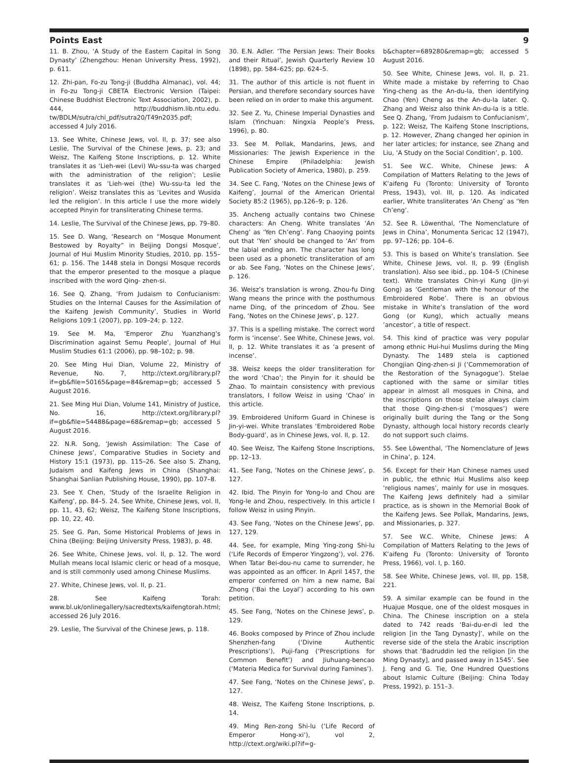Points East 9
11. B. Zhou, ‘A Study of the Eastern Capital in Song Dynasty’ (Zhengzhou: Henan University Press, 1992), p. 611.
12. Zhi-pan, Fo-zu Tong-ji (Buddha Almanac), vol. 44; in Fo-zu Tong-ji CBETA Electronic Version (Taipei: Chinese Buddhist Electronic Text Association, 2002), p. 444, http://buddhism.lib.ntu.edu. tw/BDLM/sutra/chi_pdf/sutra20/T49n2035.pdf; accessed 4 July 2016.
13. See White, Chinese Jews, vol. II, p. 37; see also Leslie, The Survival of the Chinese Jews, p. 23; and Weisz, The Kaifeng Stone Inscriptions, p. 12. White translates it as ‘Lieh-wei (Levi) Wu-ssu-ta was charged with the administration of the religion’; Leslie translates it as ‘Lieh-wei (the) Wu-ssu-ta led the religion’. Weisz translates this as ‘Levites and Wusida led the religion’. In this article I use the more widely accepted Pinyin for transliterating Chinese terms.
14. Leslie, The Survival of the Chinese Jews, pp. 79–80.
15. See D. Wang, ‘Research on “Mosque Monument Bestowed by Royalty” in Beijing Dongsi Mosque’, Journal of Hui Muslim Minority Studies, 2010, pp. 155–61; p. 156. The 1448 stela in Dongsi Mosque records that the emperor presented to the mosque a plaque inscribed with the word Qing- zhen-si.
16. See Q. Zhang, ‘From Judaism to Confucianism: Studies on the Internal Causes for the Assimilation of the Kaifeng Jewish Community’, Studies in World Religions 109:1 (2007), pp. 109–24; p. 122.
19. See M. Ma, ‘Emperor Zhu Yuanzhang’s Discrimination against Semu People’, Journal of Hui Muslim Studies 61:1 (2006), pp. 98–102; p. 98.
20. See Ming Hui Dian, Volume 22, Ministry of Revenue, No. 7, http://ctext.org/library.pl?if=gb&file=50165&page=84&remap=gb; accessed 5 August 2016.
21. See Ming Hui Dian, Volume 141, Ministry of Justice, No. 16, http://ctext.org/library.pl?if=gb&file=54488&page=68&remap=gb; accessed 5 August 2016.
22. N.R. Song, ‘Jewish Assimilation: The Case of Chinese Jews’, Comparative Studies in Society and History 15:1 (1973), pp. 115–26. See also S. Zhang, Judaism and Kaifeng Jews in China (Shanghai: Shanghai Sanlian Publishing House, 1990), pp. 107–8.
23. See Y. Chen, ‘Study of the Israelite Religion in Kaifeng’, pp. 84–5. 24. See White, Chinese Jews, vol. II, pp. 11, 43, 62; Weisz, The Kaifeng Stone Inscriptions, pp. 10, 22, 40.
25. See G. Pan, Some Historical Problems of Jews in China (Beijing: Beijing University Press, 1983), p. 48.
26. See White, Chinese Jews, vol. II, p. 12. The word Mullah means local Islamic cleric or head of a mosque, and is still commonly used among Chinese Muslims.
27. White, Chinese Jews, vol. II, p. 21.
28. See Kaifeng Torah: www.bl.uk/onlinegallery/sacredtexts/kaifengtorah.html; accessed 26 July 2016.
29. Leslie, The Survival of the Chinese Jews, p. 118.
30. E.N. Adler. ‘The Persian Jews: Their Books and their Ritual’, Jewish Quarterly Review 10 (1898), pp. 584–625; pp. 624–5.
31. The author of this article is not fluent in Persian, and therefore secondary sources have been relied on in order to make this argument.
32. See Z. Yu, Chinese Imperial Dynasties and Islam (Yinchuan: Ningxia People’s Press, 1996), p. 80.
33. See M. Pollak, Mandarins, Jews, and Missionaries: The Jewish Experience in the Chinese Empire (Philadelphia: Jewish Publication Society of America, 1980), p. 259.
34. See C. Fang, ‘Notes on the Chinese Jews of Kaifeng’, Journal of the American Oriental Society 85:2 (1965), pp.126–9; p. 126.
35. Ancheng actually contains two Chinese characters: An Cheng. White translates ‘An Cheng’ as ‘Yen Ch’eng’. Fang Chaoying points out that ‘Yen’ should be changed to ‘An’ from the labial ending am. The character has long been used as a phonetic transliteration of am or ab. See Fang, ‘Notes on the Chinese Jews’, p. 126.
36. Weisz’s translation is wrong. Zhou-fu Ding Wang means the prince with the posthumous name Ding, of the princedom of Zhou. See Fang, ‘Notes on the Chinese Jews’, p. 127.
37. This is a spelling mistake. The correct word form is ‘incense’. See White, Chinese Jews, vol. II, p. 12. White translates it as ‘a present of incense’.
38. Weisz keeps the older transliteration for the word ‘Chao’; the Pinyin for it should be Zhao. To maintain consistency with previous translators, I follow Weisz in using ‘Chao’ in this article.
39. Embroidered Uniform Guard in Chinese is Jin-yi-wei. White translates ‘Embroidered Robe Body-guard’, as in Chinese Jews, vol. II, p. 12.
40. See Weisz, The Kaifeng Stone Inscriptions, pp. 12–13.
41. See Fang, ‘Notes on the Chinese Jews’, p. 127.
42. Ibid. The Pinyin for Yong-lo and Chou are Yong-le and Zhou, respectively. In this article I follow Weisz in using Pinyin.
43. See Fang, ‘Notes on the Chinese Jews’, pp. 127, 129.
44. See, for example, Ming Ying-zong Shi-lu (‘Life Records of Emperor Yingzong’), vol. 276. When Tatar Bei-dou-nu came to surrender, he was appointed as an officer. In April 1457, the emperor conferred on him a new name, Bai Zhong (‘Bai the Loyal’) according to his own petition.
45. See Fang, ‘Notes on the Chinese Jews’, p. 129.
46. Books composed by Prince of Zhou include Shenzhen-fang (‘Divine Authentic Prescriptions’), Puji-fang (‘Prescriptions for Common Benefit’) and Jiuhuang-bencao (‘Materia Medica for Survival during Famines’).
47. See Fang, ‘Notes on the Chinese Jews’, p. 127.
48. Weisz, The Kaifeng Stone Inscriptions, p. 14.
49. Ming Ren-zong Shi-lu (‘Life Record of Emperor Hong-xi’), vol 2, http://ctext.org/wiki.pl?if=g-
b&chapter=689280&remap=gb; accessed 5 August 2016.
50. See White, Chinese Jews, vol. II, p. 21. White made a mistake by referring to Chao Ying-cheng as the An-du-la, then identifying Chao (Yen) Cheng as the An-du-la later. Q. Zhang and Weisz also think An-du-la is a title. See Q. Zhang, ‘From Judaism to Confucianism’, p. 122; Weisz, The Kaifeng Stone Inscriptions, p. 12. However, Zhang changed her opinion in her later articles; for instance, see Zhang and Liu, ‘A Study on the Social Condition’, p. 100.
51. See W.C. White, Chinese Jews: A Compilation of Matters Relating to the Jews of K’aifeng Fu (Toronto: University of Toronto Press, 1943), vol. III, p. 120. As indicated earlier, White transliterates ‘An Cheng’ as ‘Yen Ch’eng’.
52. See R. Löwenthal, ‘The Nomenclature of Jews in China’, Monumenta Sericac 12 (1947), pp. 97–126; pp. 104–6.
53. This is based on White’s translation. See White, Chinese Jews, vol. II, p. 99 (English translation). Also see ibid., pp. 104–5 (Chinese text). White translates Chin-yi Kung (Jin-yi Gong) as ‘Gentleman with the honour of the Embroidered Robe’. There is an obvious mistake in White’s translation of the word Gong (or Kung), which actually means ‘ancestor’, a title of respect.
54. This kind of practice was very popular among ethnic Hui-hui Muslims during the Ming Dynasty. The 1489 stela is captioned Chongjian Qing-zhen-si Ji (‘Commemoration of the Restoration of the Synagogue’). Stelae captioned with the same or similar titles appear in almost all mosques in China, and the inscriptions on those stelae always claim that those Qing-zhen-si (‘mosques’) were originally built during the Tang or the Song Dynasty, although local history records clearly do not support such claims.
55. See Löwenthal, ‘The Nomenclature of Jews in China’, p. 124.
56. Except for their Han Chinese names used in public, the ethnic Hui Muslims also keep ‘religious names’, mainly for use in mosques. The Kaifeng Jews definitely had a similar practice, as is shown in the Memorial Book of the Kaifeng Jews. See Pollak, Mandarins, Jews, and Missionaries, p. 327.
57. See W.C. White, Chinese Jews: A Compilation of Matters Relating to the Jews of K’aifeng Fu (Toronto: University of Toronto Press, 1966), vol. I, p. 160.
58. See White, Chinese Jews, vol. III, pp. 158, 221.
59. A similar example can be found in the Huajue Mosque, one of the oldest mosques in China. The Chinese inscription on a stela dated to 742 reads ‘Bai-du-er-di led the religion [in the Tang Dynasty]’, while on the reverse side of the stela the Arabic inscription shows that ‘Badruddin led the religion [in the Ming Dynasty], and passed away in 1545’. See J. Feng and G. Tie, One Hundred Questions about Islamic Culture (Beijing: China Today Press, 1992), p. 151–3.